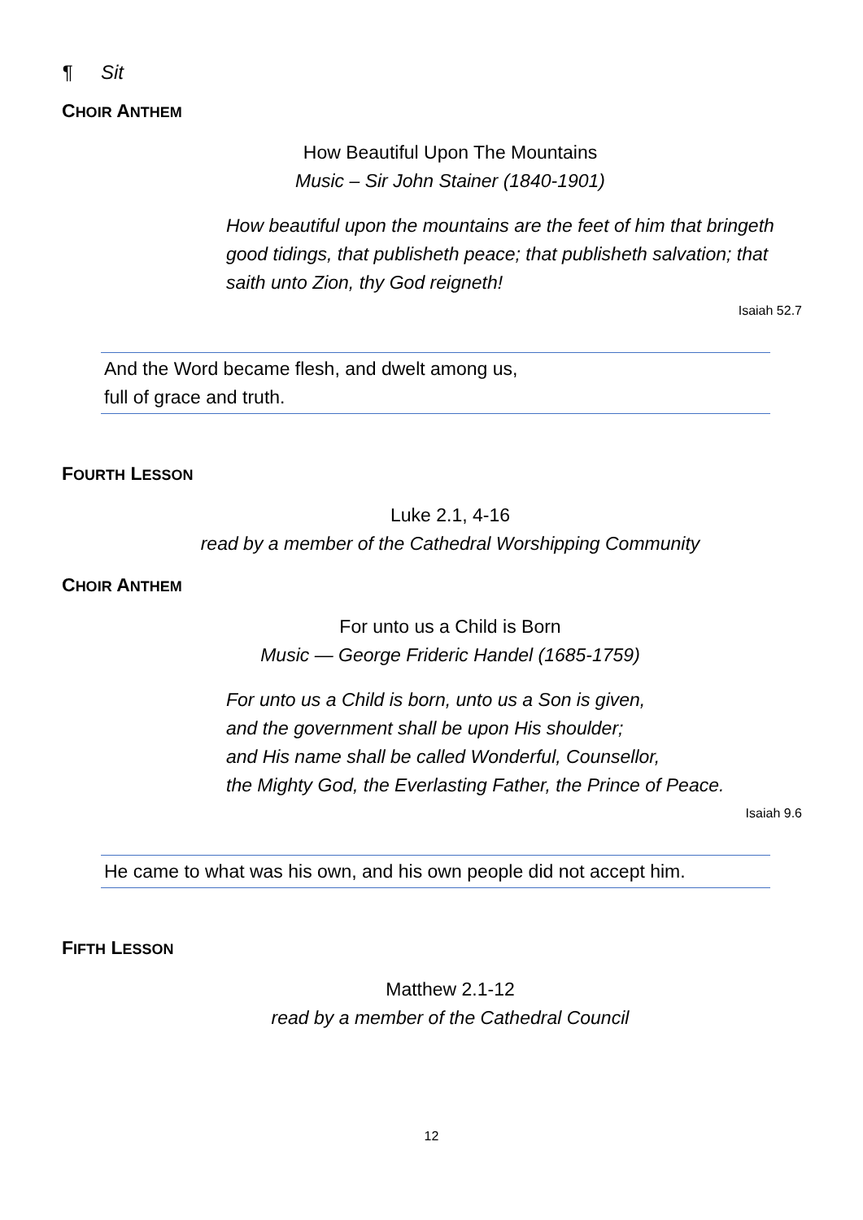¶ Sit
CHOIR ANTHEM
How Beautiful Upon The Mountains
Music – Sir John Stainer (1840-1901)
How beautiful upon the mountains are the feet of him that bringeth good tidings, that publisheth peace; that publisheth salvation; that saith unto Zion, thy God reigneth!
Isaiah 52.7
And the Word became flesh, and dwelt among us,
full of grace and truth.
FOURTH LESSON
Luke 2.1, 4-16
read by a member of the Cathedral Worshipping Community
CHOIR ANTHEM
For unto us a Child is Born
Music — George Frideric Handel (1685-1759)
For unto us a Child is born, unto us a Son is given,
and the government shall be upon His shoulder;
and His name shall be called Wonderful, Counsellor,
the Mighty God, the Everlasting Father, the Prince of Peace.
Isaiah 9.6
He came to what was his own, and his own people did not accept him.
FIFTH LESSON
Matthew 2.1-12
read by a member of the Cathedral Council
12